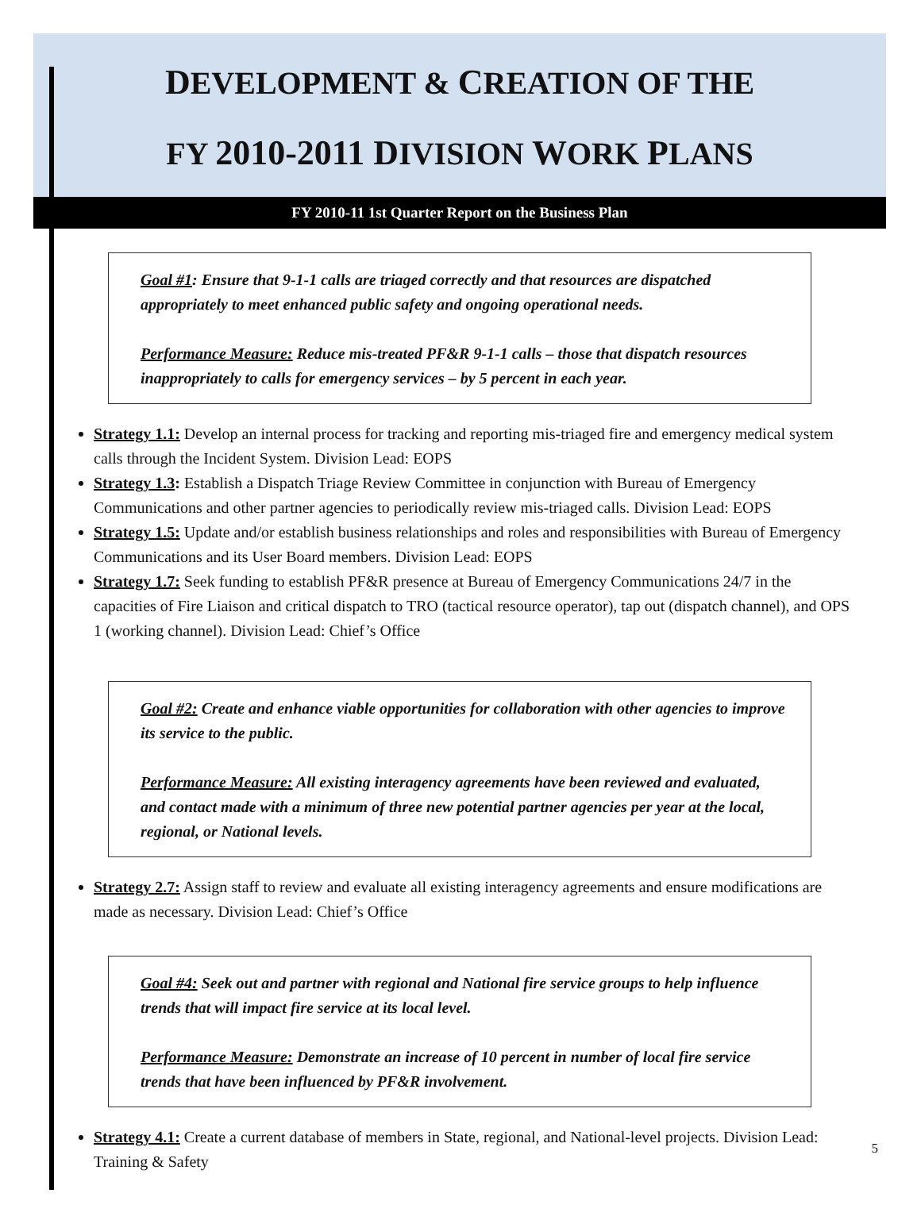DEVELOPMENT & CREATION OF THE
FY 2010-2011 DIVISION WORK PLANS
FY 2010-11 1st Quarter Report on the Business Plan
Goal #1: Ensure that 9-1-1 calls are triaged correctly and that resources are dispatched appropriately to meet enhanced public safety and ongoing operational needs.
Performance Measure: Reduce mis-treated PF&R 9-1-1 calls – those that dispatch resources inappropriately to calls for emergency services – by 5 percent in each year.
Strategy 1.1: Develop an internal process for tracking and reporting mis-triaged fire and emergency medical system calls through the Incident System. Division Lead: EOPS
Strategy 1.3: Establish a Dispatch Triage Review Committee in conjunction with Bureau of Emergency Communications and other partner agencies to periodically review mis-triaged calls. Division Lead: EOPS
Strategy 1.5: Update and/or establish business relationships and roles and responsibilities with Bureau of Emergency Communications and its User Board members. Division Lead: EOPS
Strategy 1.7: Seek funding to establish PF&R presence at Bureau of Emergency Communications 24/7 in the capacities of Fire Liaison and critical dispatch to TRO (tactical resource operator), tap out (dispatch channel), and OPS 1 (working channel). Division Lead: Chief’s Office
Goal #2: Create and enhance viable opportunities for collaboration with other agencies to improve its service to the public.
Performance Measure: All existing interagency agreements have been reviewed and evaluated, and contact made with a minimum of three new potential partner agencies per year at the local, regional, or National levels.
Strategy 2.7: Assign staff to review and evaluate all existing interagency agreements and ensure modifications are made as necessary. Division Lead: Chief’s Office
Goal #4: Seek out and partner with regional and National fire service groups to help influence trends that will impact fire service at its local level.
Performance Measure: Demonstrate an increase of 10 percent in number of local fire service trends that have been influenced by PF&R involvement.
Strategy 4.1: Create a current database of members in State, regional, and National-level projects. Division Lead: Training & Safety
5